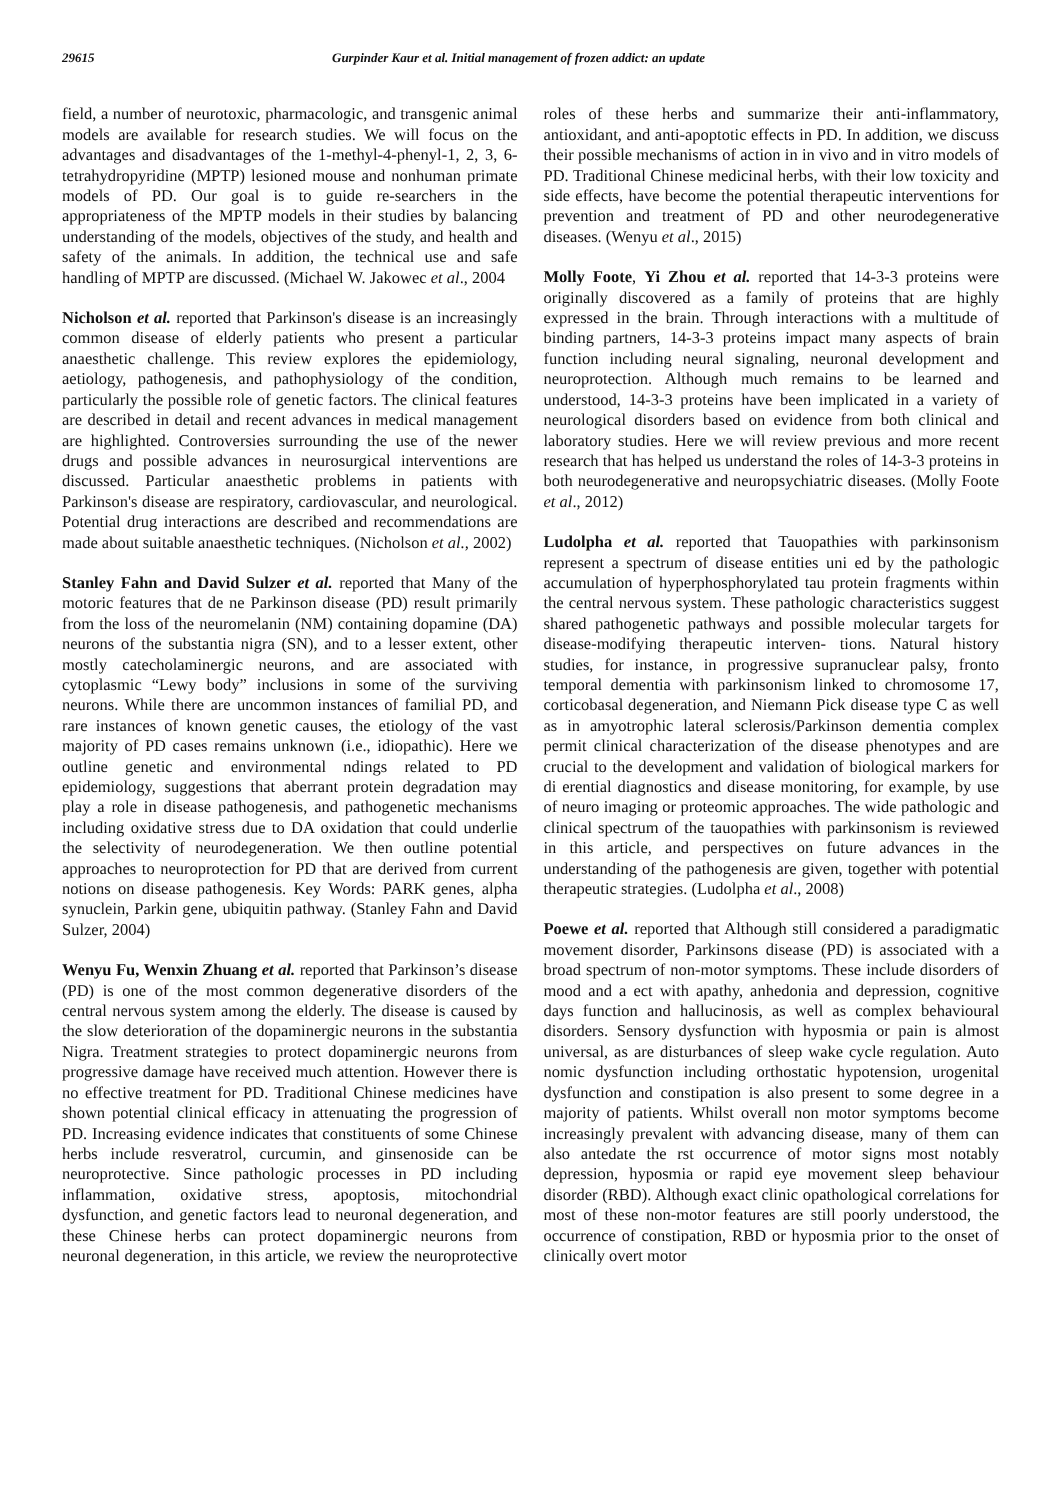29615 Gurpinder Kaur et al. Initial management of frozen addict: an update
field, a number of neurotoxic, pharmacologic, and transgenic animal models are available for research studies. We will focus on the advantages and disadvantages of the 1-methyl-4-phenyl-1, 2, 3, 6-tetrahydropyridine (MPTP) lesioned mouse and nonhuman primate models of PD. Our goal is to guide re-searchers in the appropriateness of the MPTP models in their studies by balancing understanding of the models, objectives of the study, and health and safety of the animals. In addition, the technical use and safe handling of MPTP are discussed. (Michael W. Jakowec et al., 2004
Nicholson et al. reported that Parkinson's disease is an increasingly common disease of elderly patients who present a particular anaesthetic challenge. This review explores the epidemiology, aetiology, pathogenesis, and pathophysiology of the condition, particularly the possible role of genetic factors. The clinical features are described in detail and recent advances in medical management are highlighted. Controversies surrounding the use of the newer drugs and possible advances in neurosurgical interventions are discussed. Particular anaesthetic problems in patients with Parkinson's disease are respiratory, cardiovascular, and neurological. Potential drug interactions are described and recommendations are made about suitable anaesthetic techniques. (Nicholson et al., 2002)
Stanley Fahn and David Sulzer et al. reported that Many of the motoric features that de ne Parkinson disease (PD) result primarily from the loss of the neuromelanin (NM) containing dopamine (DA) neurons of the substantia nigra (SN), and to a lesser extent, other mostly catecholaminergic neurons, and are associated with cytoplasmic “Lewy body” inclusions in some of the surviving neurons. While there are uncommon instances of familial PD, and rare instances of known genetic causes, the etiology of the vast majority of PD cases remains unknown (i.e., idiopathic). Here we outline genetic and environmental ndings related to PD epidemiology, suggestions that aberrant protein degradation may play a role in disease pathogenesis, and pathogenetic mechanisms including oxidative stress due to DA oxidation that could underlie the selectivity of neurodegeneration. We then outline potential approaches to neuroprotection for PD that are derived from current notions on disease pathogenesis. Key Words: PARK genes, alpha synuclein, Parkin gene, ubiquitin pathway. (Stanley Fahn and David Sulzer, 2004)
Wenyu Fu, Wenxin Zhuang et al. reported that Parkinson’s disease (PD) is one of the most common degenerative disorders of the central nervous system among the elderly. The disease is caused by the slow deterioration of the dopaminergic neurons in the substantia Nigra. Treatment strategies to protect dopaminergic neurons from progressive damage have received much attention. However there is no effective treatment for PD. Traditional Chinese medicines have shown potential clinical efficacy in attenuating the progression of PD. Increasing evidence indicates that constituents of some Chinese herbs include resveratrol, curcumin, and ginsenoside can be neuroprotective. Since pathologic processes in PD including inflammation, oxidative stress, apoptosis, mitochondrial dysfunction, and genetic factors lead to neuronal degeneration, and these Chinese herbs can protect dopaminergic neurons from neuronal degeneration, in this article, we review the neuroprotective roles of these herbs and summarize their anti-inflammatory, antioxidant, and anti-apoptotic effects in PD. In addition, we discuss their possible mechanisms of action in in vivo and in vitro models of PD. Traditional Chinese medicinal herbs, with their low toxicity and side effects, have become the potential therapeutic interventions for prevention and treatment of PD and other neurodegenerative diseases. (Wenyu et al., 2015)
Molly Foote, Yi Zhou et al. reported that 14-3-3 proteins were originally discovered as a family of proteins that are highly expressed in the brain. Through interactions with a multitude of binding partners, 14-3-3 proteins impact many aspects of brain function including neural signaling, neuronal development and neuroprotection. Although much remains to be learned and understood, 14-3-3 proteins have been implicated in a variety of neurological disorders based on evidence from both clinical and laboratory studies. Here we will review previous and more recent research that has helped us understand the roles of 14-3-3 proteins in both neurodegenerative and neuropsychiatric diseases. (Molly Foote et al., 2012)
Ludolpha et al. reported that Tauopathies with parkinsonism represent a spectrum of disease entities uni ed by the pathologic accumulation of hyperphosphorylated tau protein fragments within the central nervous system. These pathologic characteristics suggest shared pathogenetic pathways and possible molecular targets for disease-modifying therapeutic interven- tions. Natural history studies, for instance, in progressive supranuclear palsy, fronto temporal dementia with parkinsonism linked to chromosome 17, corticobasal degeneration, and Niemann Pick disease type C as well as in amyotrophic lateral sclerosis/Parkinson dementia complex permit clinical characterization of the disease phenotypes and are crucial to the development and validation of biological markers for di erential diagnostics and disease monitoring, for example, by use of neuro imaging or proteomic approaches. The wide pathologic and clinical spectrum of the tauopathies with parkinsonism is reviewed in this article, and perspectives on future advances in the understanding of the pathogenesis are given, together with potential therapeutic strategies. (Ludolpha et al., 2008)
Poewe et al. reported that Although still considered a paradigmatic movement disorder, Parkinsons disease (PD) is associated with a broad spectrum of non-motor symptoms. These include disorders of mood and a ect with apathy, anhedonia and depression, cognitive days function and hallucinosis, as well as complex behavioural disorders. Sensory dysfunction with hyposmia or pain is almost universal, as are disturbances of sleep wake cycle regulation. Auto nomic dysfunction including orthostatic hypotension, urogenital dysfunction and constipation is also present to some degree in a majority of patients. Whilst overall non motor symptoms become increasingly prevalent with advancing disease, many of them can also antedate the rst occurrence of motor signs most notably depression, hyposmia or rapid eye movement sleep behaviour disorder (RBD). Although exact clinic opathological correlations for most of these non-motor features are still poorly understood, the occurrence of constipation, RBD or hyposmia prior to the onset of clinically overt motor